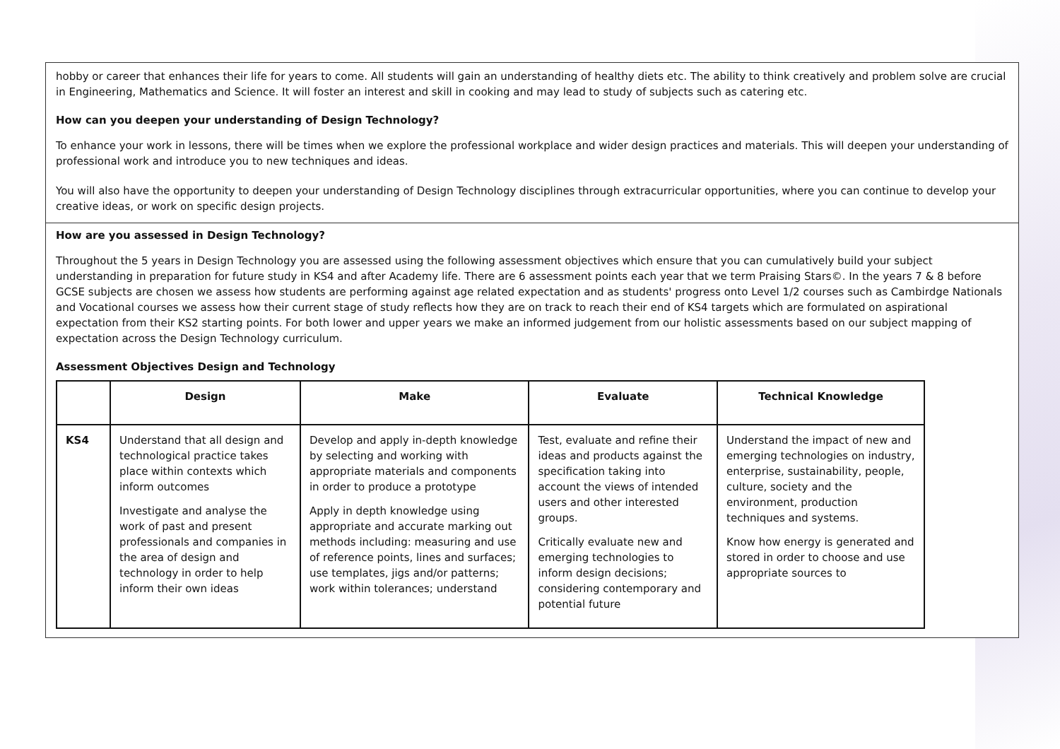hobby or career that enhances their life for years to come. All students will gain an understanding of healthy diets etc. The ability to think creatively and problem solve are crucial in Engineering, Mathematics and Science. It will foster an interest and skill in cooking and may lead to study of subjects such as catering etc.
How can you deepen your understanding of Design Technology?
To enhance your work in lessons, there will be times when we explore the professional workplace and wider design practices and materials. This will deepen your understanding of professional work and introduce you to new techniques and ideas.
You will also have the opportunity to deepen your understanding of Design Technology disciplines through extracurricular opportunities, where you can continue to develop your creative ideas, or work on specific design projects.
How are you assessed in Design Technology?
Throughout the 5 years in Design Technology you are assessed using the following assessment objectives which ensure that you can cumulatively build your subject understanding in preparation for future study in KS4 and after Academy life. There are 6 assessment points each year that we term Praising Stars©. In the years 7 & 8 before GCSE subjects are chosen we assess how students are performing against age related expectation and as students' progress onto Level 1/2 courses such as Cambirdge Nationals and Vocational courses we assess how their current stage of study reflects how they are on track to reach their end of KS4 targets which are formulated on aspirational expectation from their KS2 starting points. For both lower and upper years we make an informed judgement from our holistic assessments based on our subject mapping of expectation across the Design Technology curriculum.
Assessment Objectives Design and Technology
| | Design | Make | Evaluate | Technical Knowledge |
| --- | --- | --- | --- | --- |
| KS4 | Understand that all design and technological practice takes place within contexts which inform outcomes Investigate and analyse the work of past and present professionals and companies in the area of design and technology in order to help inform their own ideas | Develop and apply in-depth knowledge by selecting and working with appropriate materials and components in order to produce a prototype Apply in depth knowledge using appropriate and accurate marking out methods including: measuring and use of reference points, lines and surfaces; use templates, jigs and/or patterns; work within tolerances; understand | Test, evaluate and refine their ideas and products against the specification taking into account the views of intended users and other interested groups. Critically evaluate new and emerging technologies to inform design decisions; considering contemporary and potential future | Understand the impact of new and emerging technologies on industry, enterprise, sustainability, people, culture, society and the environment, production techniques and systems. Know how energy is generated and stored in order to choose and use appropriate sources to |